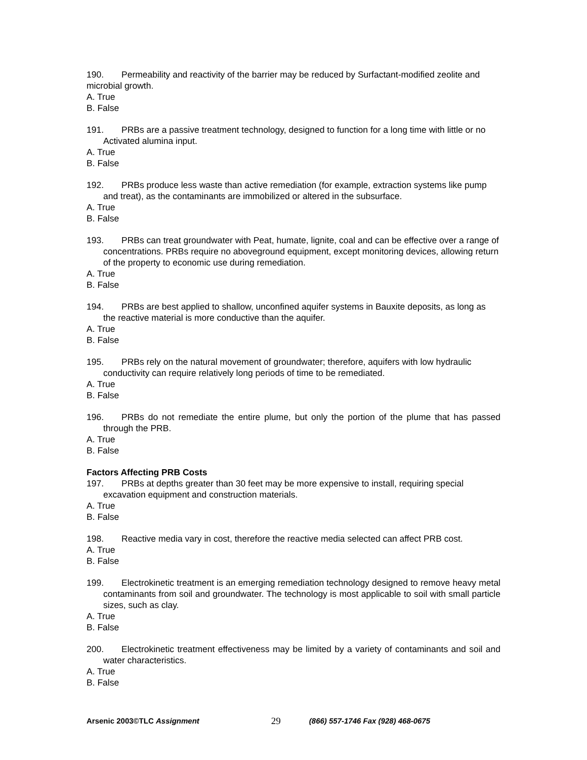190. Permeability and reactivity of the barrier may be reduced by Surfactant-modified zeolite and microbial growth.
A. True
B. False
191. PRBs are a passive treatment technology, designed to function for a long time with little or no Activated alumina input.
A. True
B. False
192. PRBs produce less waste than active remediation (for example, extraction systems like pump and treat), as the contaminants are immobilized or altered in the subsurface.
A. True
B. False
193. PRBs can treat groundwater with Peat, humate, lignite, coal and can be effective over a range of concentrations. PRBs require no aboveground equipment, except monitoring devices, allowing return of the property to economic use during remediation.
A. True
B. False
194. PRBs are best applied to shallow, unconfined aquifer systems in Bauxite deposits, as long as the reactive material is more conductive than the aquifer.
A. True
B. False
195. PRBs rely on the natural movement of groundwater; therefore, aquifers with low hydraulic conductivity can require relatively long periods of time to be remediated.
A. True
B. False
196. PRBs do not remediate the entire plume, but only the portion of the plume that has passed through the PRB.
A. True
B. False
Factors Affecting PRB Costs
197. PRBs at depths greater than 30 feet may be more expensive to install, requiring special excavation equipment and construction materials.
A. True
B. False
198. Reactive media vary in cost, therefore the reactive media selected can affect PRB cost.
A. True
B. False
199. Electrokinetic treatment is an emerging remediation technology designed to remove heavy metal contaminants from soil and groundwater. The technology is most applicable to soil with small particle sizes, such as clay.
A. True
B. False
200. Electrokinetic treatment effectiveness may be limited by a variety of contaminants and soil and water characteristics.
A. True
B. False
Arsenic 2003©TLC Assignment 29 (866) 557-1746 Fax (928) 468-0675